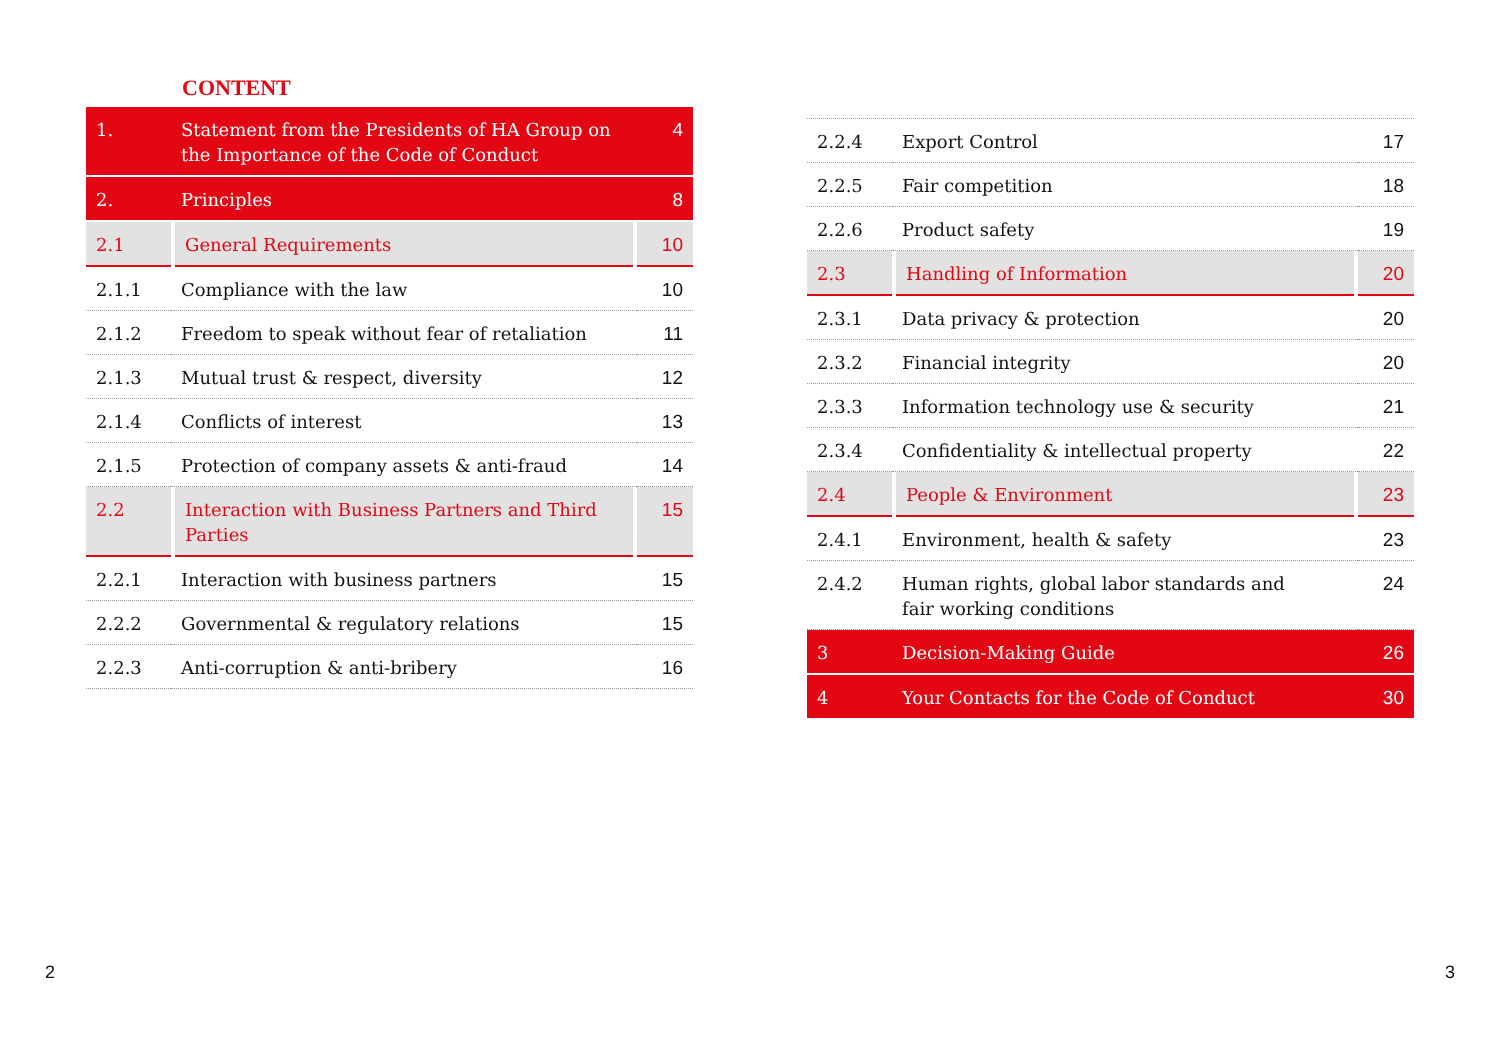CONTENT
| 1. | Statement from the Presidents of HA Group on the Importance of the Code of Conduct | | | 4 |
| 2. | Principles | | | 8 |
| 2.1 | | General Requirements | | 10 |
| 2.1.1 | Compliance with the law | | | 10 |
| 2.1.2 | Freedom to speak without fear of retaliation | | | 11 |
| 2.1.3 | Mutual trust & respect, diversity | | | 12 |
| 2.1.4 | Conflicts of interest | | | 13 |
| 2.1.5 | Protection of company assets & anti-fraud | | | 14 |
| 2.2 | | Interaction with Business Partners and Third Parties | | 15 |
| 2.2.1 | Interaction with business partners | | | 15 |
| 2.2.2 | Governmental & regulatory relations | | | 15 |
| 2.2.3 | Anti-corruption & anti-bribery | | | 16 |
| 2.2.4 | Export Control | | | 17 |
| 2.2.5 | Fair competition | | | 18 |
| 2.2.6 | Product safety | | | 19 |
| 2.3 | | Handling of Information | | 20 |
| 2.3.1 | Data privacy & protection | | | 20 |
| 2.3.2 | Financial integrity | | | 20 |
| 2.3.3 | Information technology use & security | | | 21 |
| 2.3.4 | Confidentiality & intellectual property | | | 22 |
| 2.4 | | People & Environment | | 23 |
| 2.4.1 | Environment, health & safety | | | 23 |
| 2.4.2 | Human rights, global labor standards and fair working conditions | | | 24 |
| 3 | Decision-Making Guide | | | 26 |
| 4 | Your Contacts for the Code of Conduct | | | 30 |
2 3